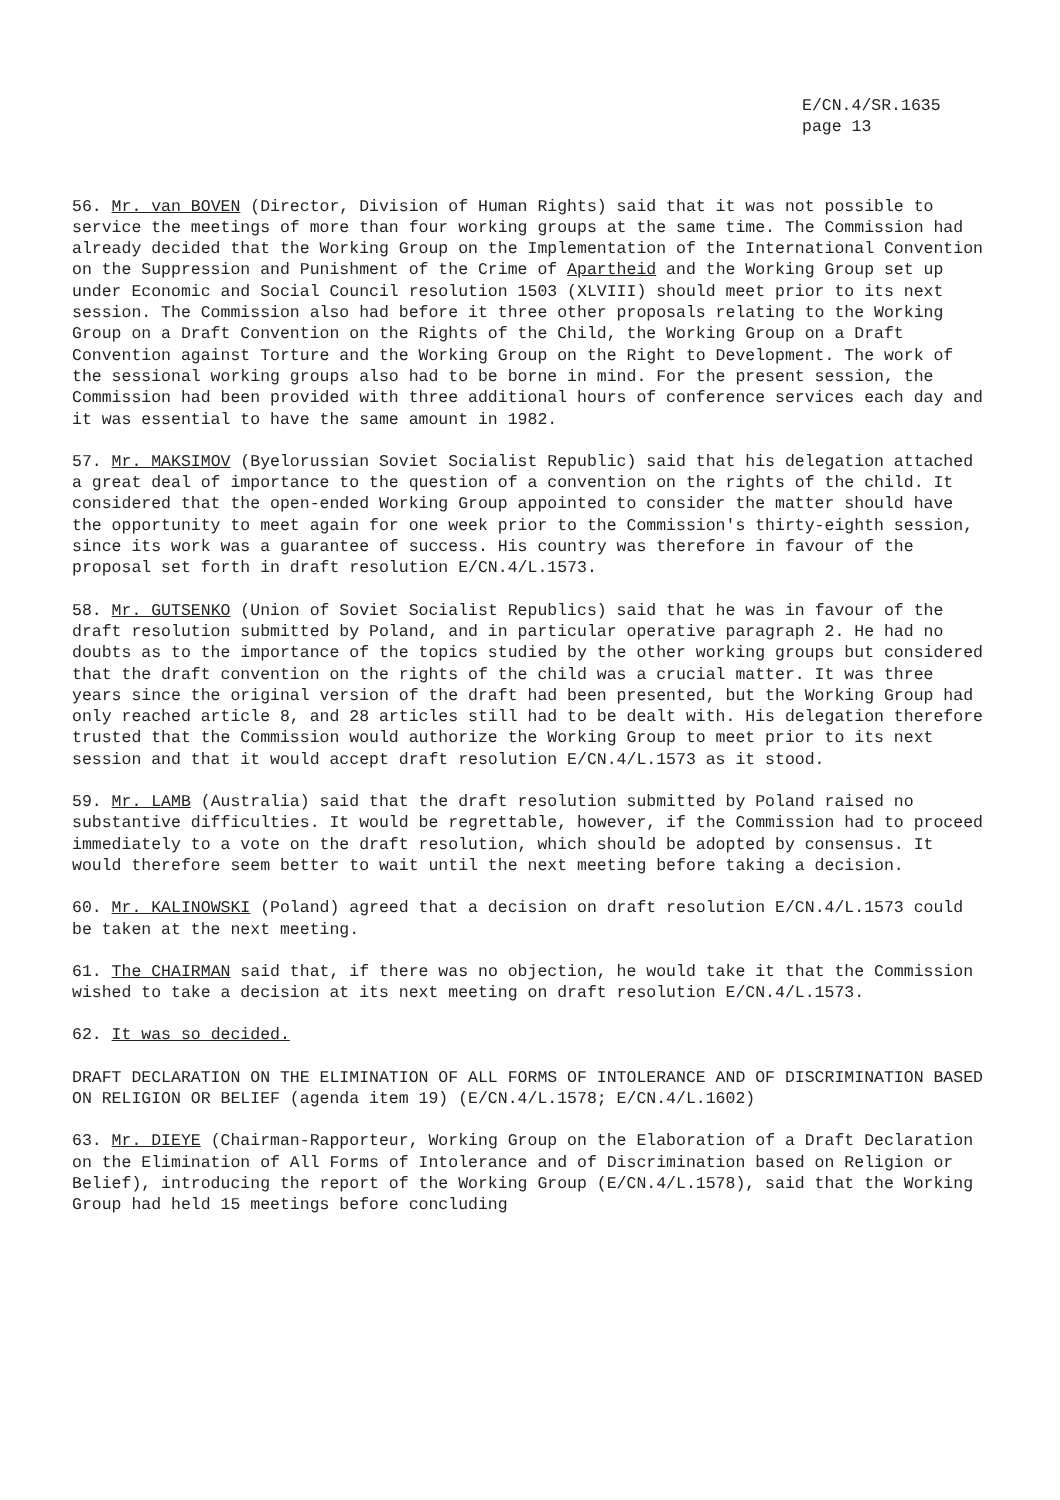E/CN.4/SR.1635
page 13
56. Mr. van BOVEN (Director, Division of Human Rights) said that it was not possible to service the meetings of more than four working groups at the same time. The Commission had already decided that the Working Group on the Implementation of the International Convention on the Suppression and Punishment of the Crime of Apartheid and the Working Group set up under Economic and Social Council resolution 1503 (XLVIII) should meet prior to its next session. The Commission also had before it three other proposals relating to the Working Group on a Draft Convention on the Rights of the Child, the Working Group on a Draft Convention against Torture and the Working Group on the Right to Development. The work of the sessional working groups also had to be borne in mind. For the present session, the Commission had been provided with three additional hours of conference services each day and it was essential to have the same amount in 1982.
57. Mr. MAKSIMOV (Byelorussian Soviet Socialist Republic) said that his delegation attached a great deal of importance to the question of a convention on the rights of the child. It considered that the open-ended Working Group appointed to consider the matter should have the opportunity to meet again for one week prior to the Commission's thirty-eighth session, since its work was a guarantee of success. His country was therefore in favour of the proposal set forth in draft resolution E/CN.4/L.1573.
58. Mr. GUTSENKO (Union of Soviet Socialist Republics) said that he was in favour of the draft resolution submitted by Poland, and in particular operative paragraph 2. He had no doubts as to the importance of the topics studied by the other working groups but considered that the draft convention on the rights of the child was a crucial matter. It was three years since the original version of the draft had been presented, but the Working Group had only reached article 8, and 28 articles still had to be dealt with. His delegation therefore trusted that the Commission would authorize the Working Group to meet prior to its next session and that it would accept draft resolution E/CN.4/L.1573 as it stood.
59. Mr. LAMB (Australia) said that the draft resolution submitted by Poland raised no substantive difficulties. It would be regrettable, however, if the Commission had to proceed immediately to a vote on the draft resolution, which should be adopted by consensus. It would therefore seem better to wait until the next meeting before taking a decision.
60. Mr. KALINOWSKI (Poland) agreed that a decision on draft resolution E/CN.4/L.1573 could be taken at the next meeting.
61. The CHAIRMAN said that, if there was no objection, he would take it that the Commission wished to take a decision at its next meeting on draft resolution E/CN.4/L.1573.
62. It was so decided.
DRAFT DECLARATION ON THE ELIMINATION OF ALL FORMS OF INTOLERANCE AND OF DISCRIMINATION BASED ON RELIGION OR BELIEF (agenda item 19) (E/CN.4/L.1578; E/CN.4/L.1602)
63. Mr. DIEYE (Chairman-Rapporteur, Working Group on the Elaboration of a Draft Declaration on the Elimination of All Forms of Intolerance and of Discrimination based on Religion or Belief), introducing the report of the Working Group (E/CN.4/L.1578), said that the Working Group had held 15 meetings before concluding